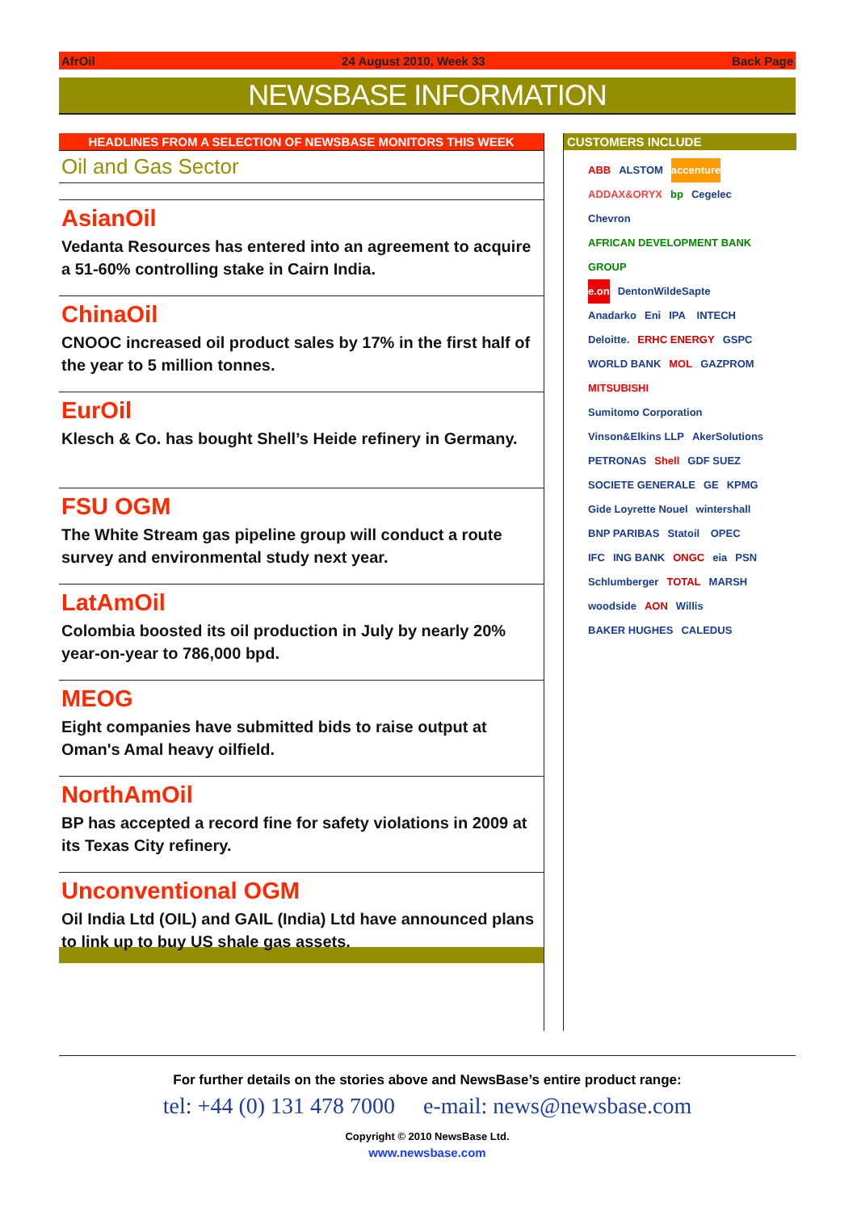AfrOil 24 August 2010, Week 33 Back Page
NEWSBASE INFORMATION
HEADLINES FROM A SELECTION OF NEWSBASE MONITORS THIS WEEK
Oil and Gas Sector
AsianOil
Vedanta Resources has entered into an agreement to acquire a 51-60% controlling stake in Cairn India.
ChinaOil
CNOOC increased oil product sales by 17% in the first half of the year to 5 million tonnes.
EurOil
Klesch & Co. has bought Shell’s Heide refinery in Germany.
FSU OGM
The White Stream gas pipeline group will conduct a route survey and environmental study next year.
LatAmOil
Colombia boosted its oil production in July by nearly 20% year-on-year to 786,000 bpd.
MEOG
Eight companies have submitted bids to raise output at Oman's Amal heavy oilfield.
NorthAmOil
BP has accepted a record fine for safety violations in 2009 at its Texas City refinery.
Unconventional OGM
Oil India Ltd (OIL) and GAIL (India) Ltd have announced plans to link up to buy US shale gas assets.
CUSTOMERS INCLUDE
ABB ALSTOM accenture ADDAX&ORYX bp Cegelec Chevron AFRICAN DEVELOPMENT BANK GROUP e.on DentonWildeSapte Anadarko Eni IPA INTECH Deloitte. ERHC ENERGY GSPC WORLD BANK MOL GAZPROM MITSUBISHI Sumitomo Corporation Vinson&Elkins LLP AkerSolutions PETRONAS Shell GDF SUEZ SOCIETE GENERALE GE KPMG Gide Loyrette Nouel wintershall BNP PARIBAS Statoil OPEC IFC ING BANK ONGC eia PSN Schlumberger TOTAL MARSH woodside AON Willis BAKER HUGHES CALEDUS
For further details on the stories above and NewsBase’s entire product range:
tel: +44 (0) 131 478 7000 e-mail: news@newsbase.com
Copyright © 2010 NewsBase Ltd.
www.newsbase.com